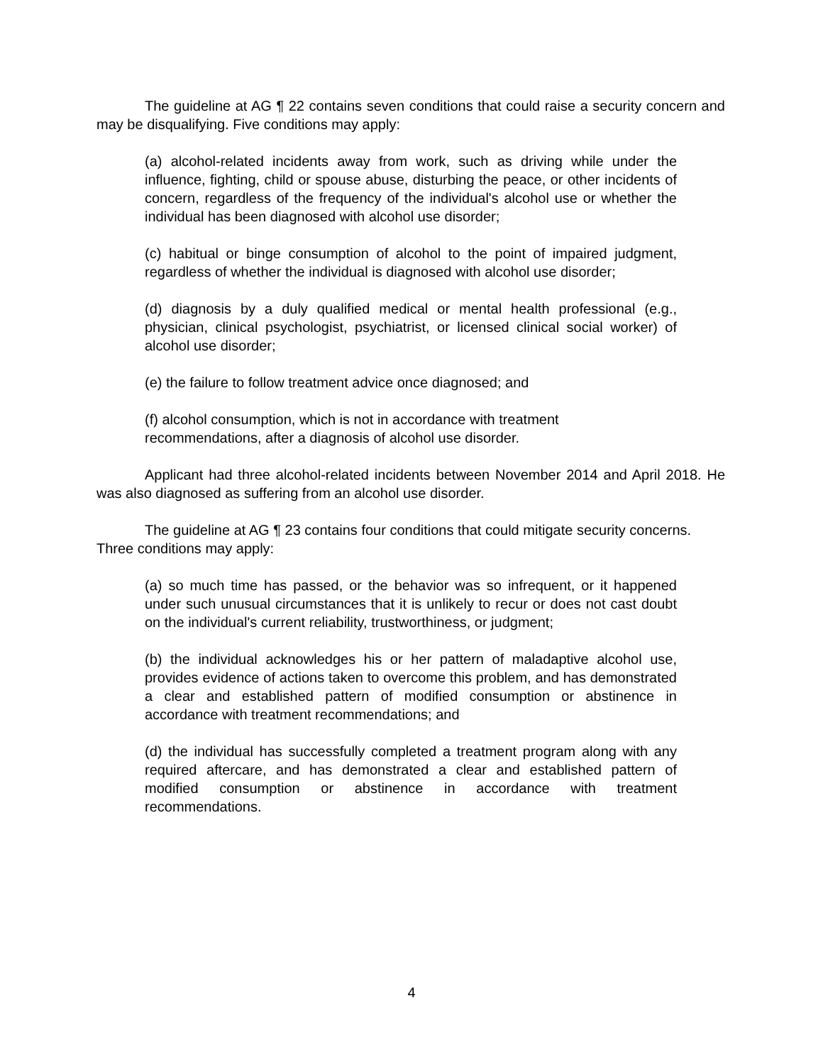The guideline at AG ¶ 22 contains seven conditions that could raise a security concern and may be disqualifying. Five conditions may apply:
(a) alcohol-related incidents away from work, such as driving while under the influence, fighting, child or spouse abuse, disturbing the peace, or other incidents of concern, regardless of the frequency of the individual's alcohol use or whether the individual has been diagnosed with alcohol use disorder;
(c) habitual or binge consumption of alcohol to the point of impaired judgment, regardless of whether the individual is diagnosed with alcohol use disorder;
(d) diagnosis by a duly qualified medical or mental health professional (e.g., physician, clinical psychologist, psychiatrist, or licensed clinical social worker) of alcohol use disorder;
(e) the failure to follow treatment advice once diagnosed; and
(f) alcohol consumption, which is not in accordance with treatment
recommendations, after a diagnosis of alcohol use disorder.
Applicant had three alcohol-related incidents between November 2014 and April 2018. He was also diagnosed as suffering from an alcohol use disorder.
The guideline at AG ¶ 23 contains four conditions that could mitigate security concerns. Three conditions may apply:
(a) so much time has passed, or the behavior was so infrequent, or it happened under such unusual circumstances that it is unlikely to recur or does not cast doubt on the individual's current reliability, trustworthiness, or judgment;
(b) the individual acknowledges his or her pattern of maladaptive alcohol use, provides evidence of actions taken to overcome this problem, and has demonstrated a clear and established pattern of modified consumption or abstinence in accordance with treatment recommendations; and
(d) the individual has successfully completed a treatment program along with any required aftercare, and has demonstrated a clear and established pattern of modified consumption or abstinence in accordance with treatment recommendations.
4